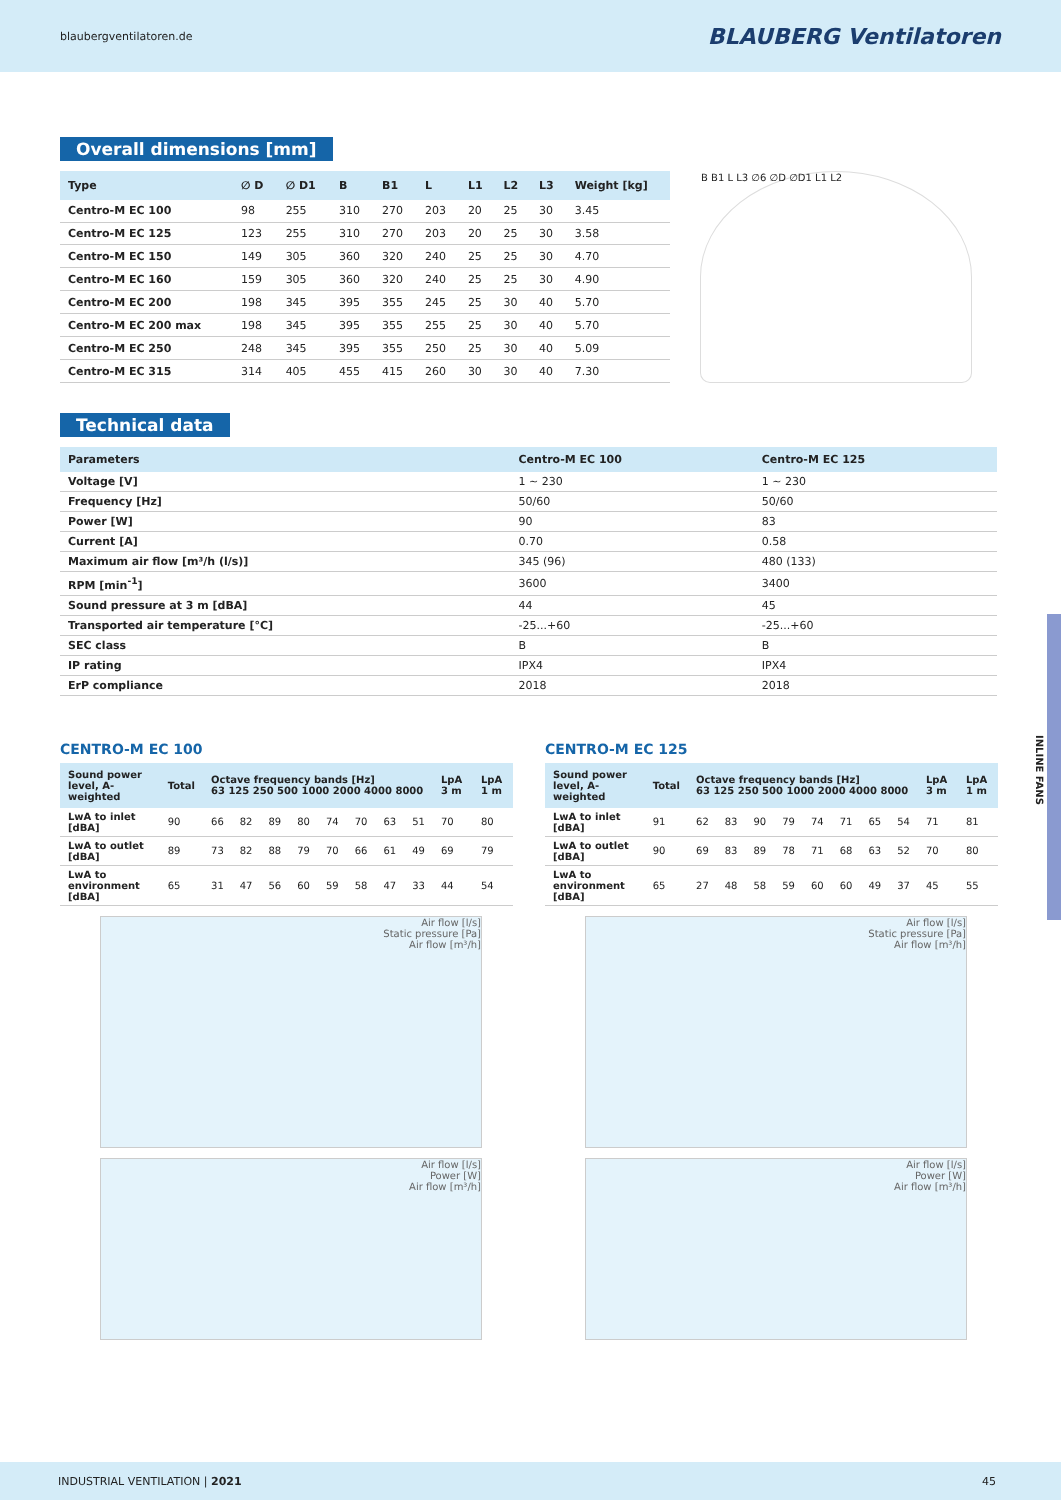blaubergventilatoren.de BLAUBERG Ventilatoren
Overall dimensions [mm]
| Type | ∅ D | ∅ D1 | B | B1 | L | L1 | L2 | L3 | Weight [kg] |
| --- | --- | --- | --- | --- | --- | --- | --- | --- | --- |
| Centro-M EC 100 | 98 | 255 | 310 | 270 | 203 | 20 | 25 | 30 | 3.45 |
| Centro-M EC 125 | 123 | 255 | 310 | 270 | 203 | 20 | 25 | 30 | 3.58 |
| Centro-M EC 150 | 149 | 305 | 360 | 320 | 240 | 25 | 25 | 30 | 4.70 |
| Centro-M EC 160 | 159 | 305 | 360 | 320 | 240 | 25 | 25 | 30 | 4.90 |
| Centro-M EC 200 | 198 | 345 | 395 | 355 | 245 | 25 | 30 | 40 | 5.70 |
| Centro-M EC 200 max | 198 | 345 | 395 | 355 | 255 | 25 | 30 | 40 | 5.70 |
| Centro-M EC 250 | 248 | 345 | 395 | 355 | 250 | 25 | 30 | 40 | 5.09 |
| Centro-M EC 315 | 314 | 405 | 455 | 415 | 260 | 30 | 30 | 40 | 7.30 |
B B1 L L3 ∅6 ∅D ∅D1 L1 L2
Technical data
| Parameters | Centro-M EC 100 | Centro-M EC 125 |
| --- | --- | --- |
| Voltage [V] | 1 ~ 230 | 1 ~ 230 |
| Frequency [Hz] | 50/60 | 50/60 |
| Power [W] | 90 | 83 |
| Current [A] | 0.70 | 0.58 |
| Maximum air flow [m³/h (l/s)] | 345 (96) | 480 (133) |
| RPM [min<sup>-1</sup>] | 3600 | 3400 |
| Sound pressure at 3 m [dBA] | 44 | 45 |
| Transported air temperature [°C] | -25...+60 | -25...+60 |
| SEC class | B | B |
| IP rating | IPX4 | IPX4 |
| ErP compliance | 2018 | 2018 |
CENTRO-M EC 100
| Sound power level, A-weighted | Total | Octave frequency bands [Hz] 63 125 250 500 1000 2000 4000 8000 | | | | | | | | LpA 3 m | LpA 1 m |
| --- | --- | --- | --- | --- | --- | --- | --- | --- | --- | --- | --- |
| LwA to inlet [dBA] | 90 | 66 | 82 | 89 | 80 | 74 | 70 | 63 | 51 | 70 | 80 |
| LwA to outlet [dBA] | 89 | 73 | 82 | 88 | 79 | 70 | 66 | 61 | 49 | 69 | 79 |
| LwA to environment [dBA] | 65 | 31 | 47 | 56 | 60 | 59 | 58 | 47 | 33 | 44 | 54 |
Air flow [l/s]
Static pressure [Pa]
Air flow [m³/h]
Air flow [l/s]
Power [W]
Air flow [m³/h]
CENTRO-M EC 125
| Sound power level, A-weighted | Total | Octave frequency bands [Hz] 63 125 250 500 1000 2000 4000 8000 | | | | | | | | LpA 3 m | LpA 1 m |
| --- | --- | --- | --- | --- | --- | --- | --- | --- | --- | --- | --- |
| LwA to inlet [dBA] | 91 | 62 | 83 | 90 | 79 | 74 | 71 | 65 | 54 | 71 | 81 |
| LwA to outlet [dBA] | 90 | 69 | 83 | 89 | 78 | 71 | 68 | 63 | 52 | 70 | 80 |
| LwA to environment [dBA] | 65 | 27 | 48 | 58 | 59 | 60 | 60 | 49 | 37 | 45 | 55 |
Air flow [l/s]
Static pressure [Pa]
Air flow [m³/h]
Air flow [l/s]
Power [W]
Air flow [m³/h]
INLINE FANS
INDUSTRIAL VENTILATION | 2021 45